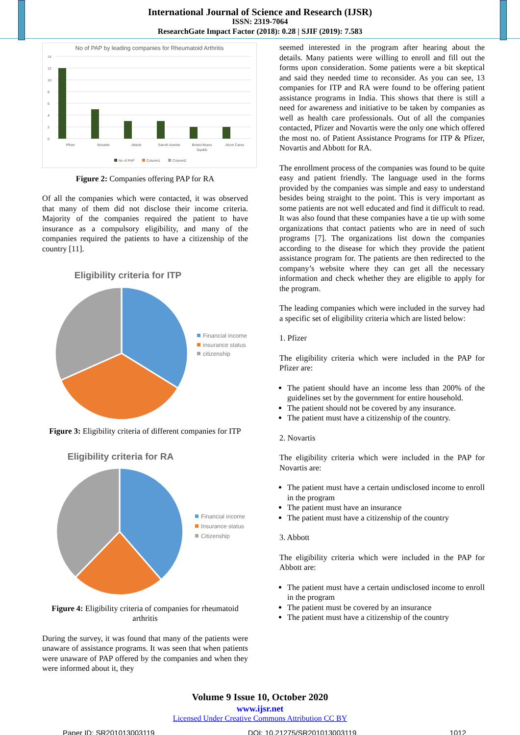International Journal of Science and Research (IJSR)
ISSN: 2319-7064
ResearchGate Impact Factor (2018): 0.28 | SJIF (2019): 7.583
No of PAP by leading companies for Rheumatoid Arthritis
14
12
10
8
6
4
2
0
Pfizer
Novartis
Abbott
Sanofi-Aventis
Bristol-Myers
Squibb
Alcon Cares
No of PAP
Column1
Column2
Figure 2: Companies offering PAP for RA
Of all the companies which were contacted, it was observed that many of them did not disclose their income criteria. Majority of the companies required the patient to have insurance as a compulsory eligibility, and many of the companies required the patients to have a citizenship of the country [11].
Eligibility criteria for ITP
Financial income
insurance status
citizenship
Figure 3: Eligibility criteria of different companies for ITP
Eligibility criteria for RA
Financial income
Insurance status
Citizenship
Figure 4: Eligibility criteria of companies for rheumatoid arthritis
During the survey, it was found that many of the patients were unaware of assistance programs. It was seen that when patients were unaware of PAP offered by the companies and when they were informed about it, they
seemed interested in the program after hearing about the details. Many patients were willing to enroll and fill out the forms upon consideration. Some patients were a bit skeptical and said they needed time to reconsider. As you can see, 13 companies for ITP and RA were found to be offering patient assistance programs in India. This shows that there is still a need for awareness and initiative to be taken by companies as well as health care professionals. Out of all the companies contacted, Pfizer and Novartis were the only one which offered the most no. of Patient Assistance Programs for ITP & Pfizer, Novartis and Abbott for RA.
The enrollment process of the companies was found to be quite easy and patient friendly. The language used in the forms provided by the companies was simple and easy to understand besides being straight to the point. This is very important as some patients are not well educated and find it difficult to read. It was also found that these companies have a tie up with some organizations that contact patients who are in need of such programs [7]. The organizations list down the companies according to the disease for which they provide the patient assistance program for. The patients are then redirected to the company’s website where they can get all the necessary information and check whether they are eligible to apply for the program.
The leading companies which were included in the survey had a specific set of eligibility criteria which are listed below:
1. Pfizer
The eligibility criteria which were included in the PAP for Pfizer are:
The patient should have an income less than 200% of the guidelines set by the government for entire household.
The patient should not be covered by any insurance.
The patient must have a citizenship of the country.
2. Novartis
The eligibility criteria which were included in the PAP for Novartis are:
The patient must have a certain undisclosed income to enroll in the program
The patient must have an insurance
The patient must have a citizenship of the country
3. Abbott
The eligibility criteria which were included in the PAP for Abbott are:
The patient must have a certain undisclosed income to enroll in the program
The patient must be covered by an insurance
The patient must have a citizenship of the country
Volume 9 Issue 10, October 2020
www.ijsr.net
Licensed Under Creative Commons Attribution CC BY
Paper ID: SR201013003119 DOI: 10.21275/SR201013003119 1012